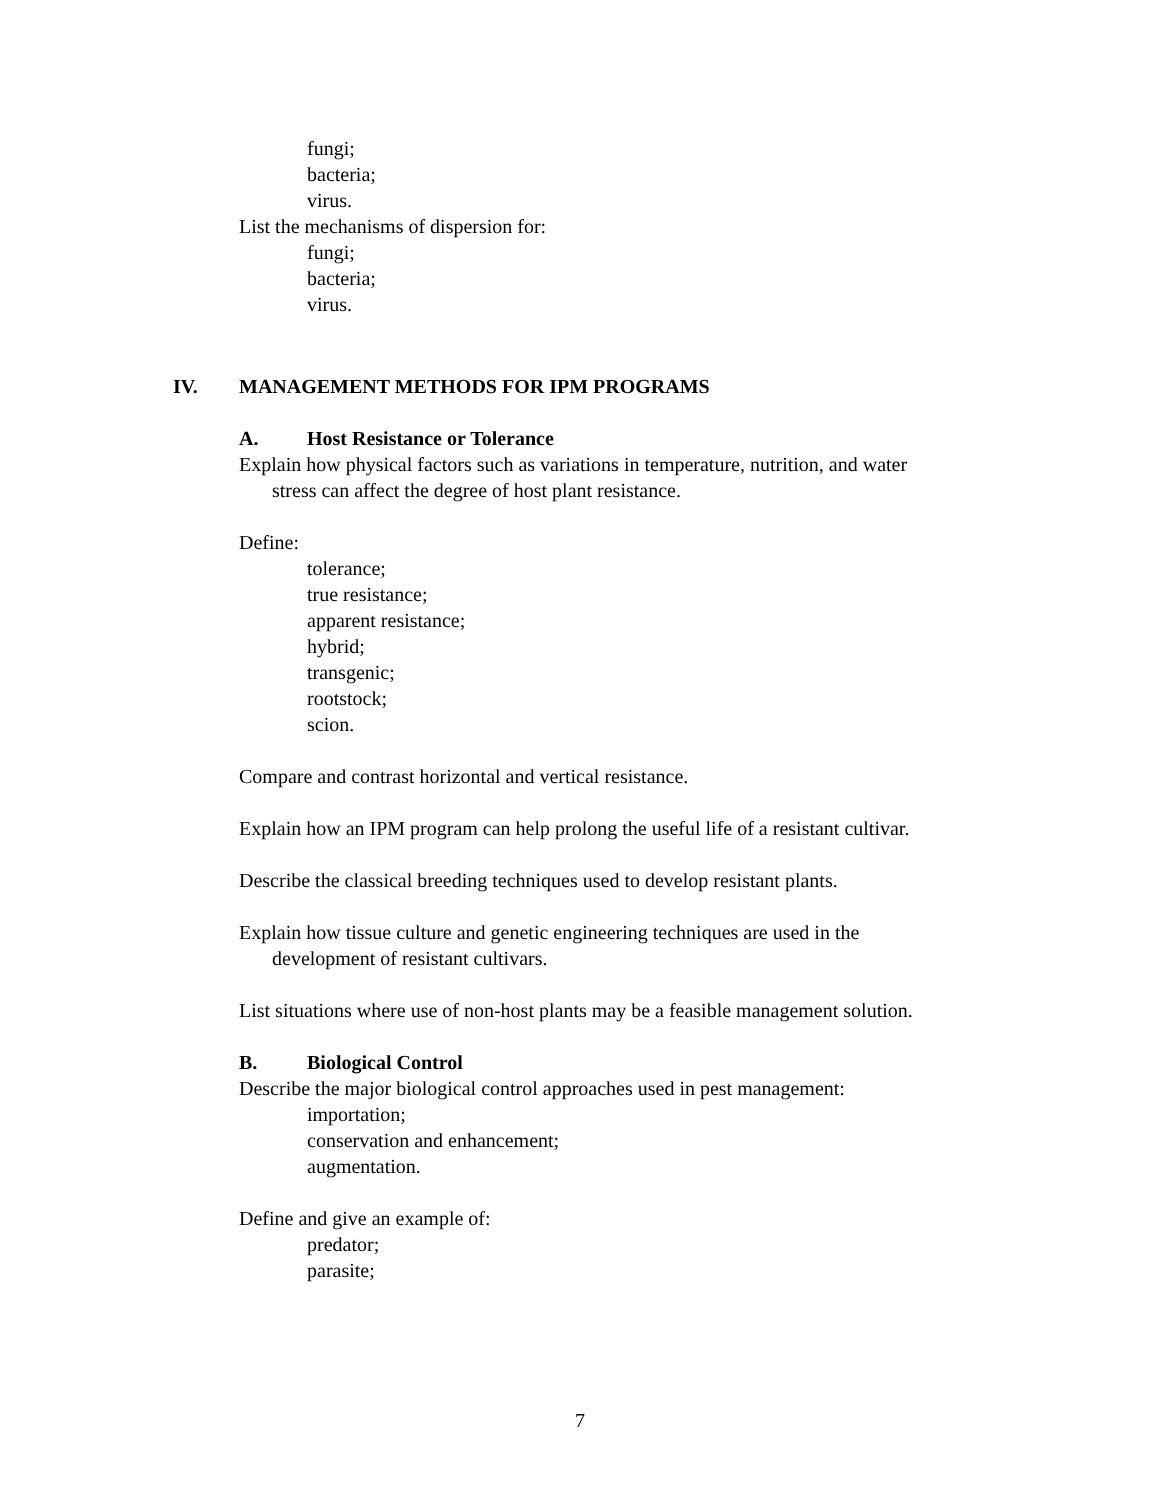fungi;
bacteria;
virus.
List the mechanisms of dispersion for:
fungi;
bacteria;
virus.
IV. MANAGEMENT METHODS FOR IPM PROGRAMS
A. Host Resistance or Tolerance
Explain how physical factors such as variations in temperature, nutrition, and water stress can affect the degree of host plant resistance.
Define:
tolerance;
true resistance;
apparent resistance;
hybrid;
transgenic;
rootstock;
scion.
Compare and contrast horizontal and vertical resistance.
Explain how an IPM program can help prolong the useful life of a resistant cultivar.
Describe the classical breeding techniques used to develop resistant plants.
Explain how tissue culture and genetic engineering techniques are used in the development of resistant cultivars.
List situations where use of non-host plants may be a feasible management solution.
B. Biological Control
Describe the major biological control approaches used in pest management:
importation;
conservation and enhancement;
augmentation.
Define and give an example of:
predator;
parasite;
7